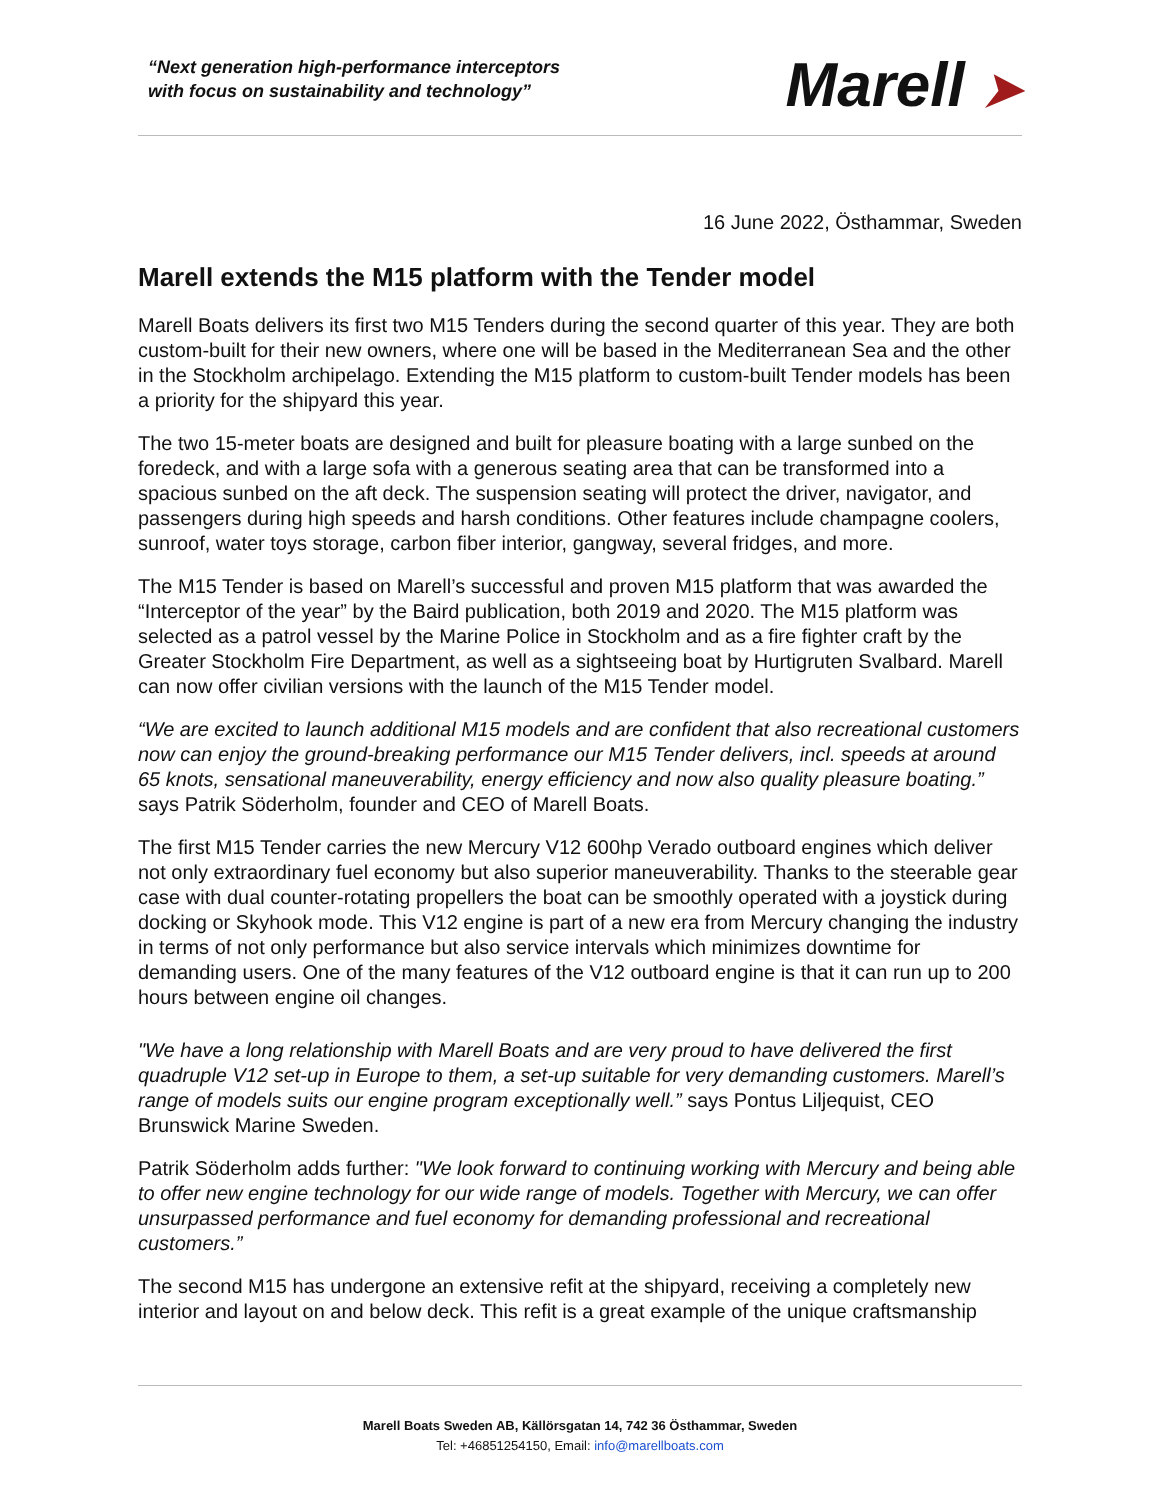“Next generation high-performance interceptors
with focus on sustainability and technology”
Marell ➤
16 June 2022, Östhammar, Sweden
Marell extends the M15 platform with the Tender model
Marell Boats delivers its first two M15 Tenders during the second quarter of this year. They are both custom-built for their new owners, where one will be based in the Mediterranean Sea and the other in the Stockholm archipelago. Extending the M15 platform to custom-built Tender models has been a priority for the shipyard this year.
The two 15-meter boats are designed and built for pleasure boating with a large sunbed on the foredeck, and with a large sofa with a generous seating area that can be transformed into a spacious sunbed on the aft deck. The suspension seating will protect the driver, navigator, and passengers during high speeds and harsh conditions. Other features include champagne coolers, sunroof, water toys storage, carbon fiber interior, gangway, several fridges, and more.
The M15 Tender is based on Marell’s successful and proven M15 platform that was awarded the “Interceptor of the year” by the Baird publication, both 2019 and 2020. The M15 platform was selected as a patrol vessel by the Marine Police in Stockholm and as a fire fighter craft by the Greater Stockholm Fire Department, as well as a sightseeing boat by Hurtigruten Svalbard. Marell can now offer civilian versions with the launch of the M15 Tender model.
“We are excited to launch additional M15 models and are confident that also recreational customers now can enjoy the ground-breaking performance our M15 Tender delivers, incl. speeds at around 65 knots, sensational maneuverability, energy efficiency and now also quality pleasure boating.” says Patrik Söderholm, founder and CEO of Marell Boats.
The first M15 Tender carries the new Mercury V12 600hp Verado outboard engines which deliver not only extraordinary fuel economy but also superior maneuverability. Thanks to the steerable gear case with dual counter-rotating propellers the boat can be smoothly operated with a joystick during docking or Skyhook mode. This V12 engine is part of a new era from Mercury changing the industry in terms of not only performance but also service intervals which minimizes downtime for demanding users. One of the many features of the V12 outboard engine is that it can run up to 200 hours between engine oil changes.
"We have a long relationship with Marell Boats and are very proud to have delivered the first quadruple V12 set-up in Europe to them, a set-up suitable for very demanding customers. Marell’s range of models suits our engine program exceptionally well.” says Pontus Liljequist, CEO Brunswick Marine Sweden.
Patrik Söderholm adds further: "We look forward to continuing working with Mercury and being able to offer new engine technology for our wide range of models. Together with Mercury, we can offer unsurpassed performance and fuel economy for demanding professional and recreational customers.”
The second M15 has undergone an extensive refit at the shipyard, receiving a completely new interior and layout on and below deck. This refit is a great example of the unique craftsmanship
Marell Boats Sweden AB, Källörsgatan 14, 742 36 Östhammar, Sweden
Tel: +46851254150, Email: info@marellboats.com